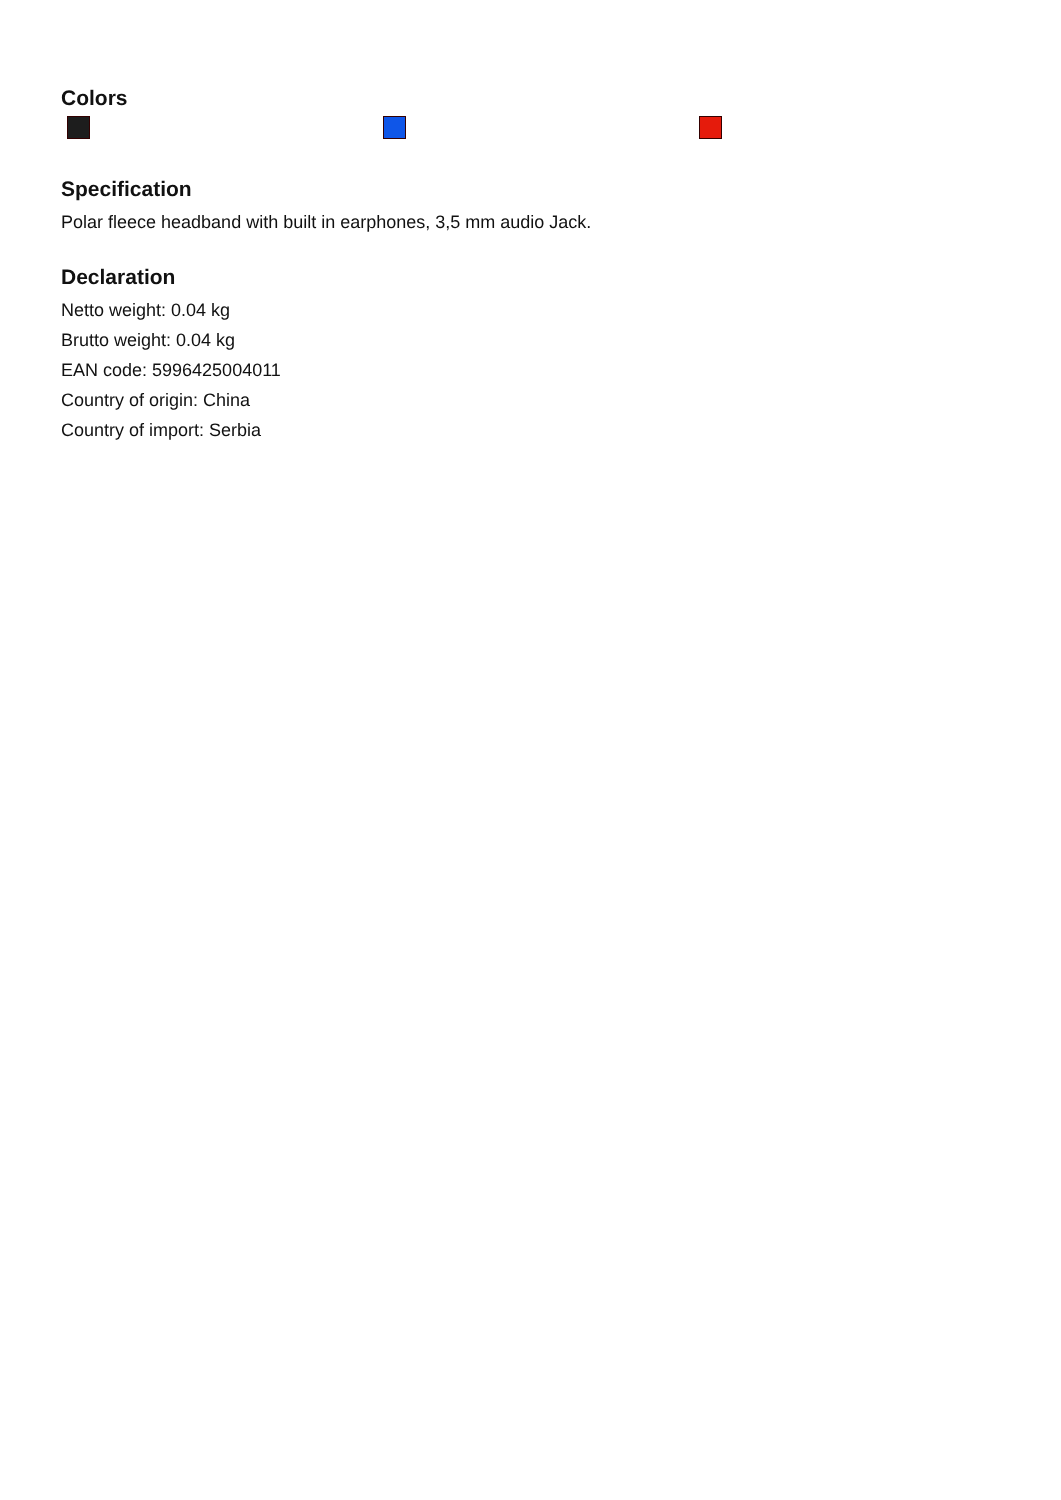Colors
Specification
Polar fleece headband with built in earphones, 3,5 mm audio Jack.
Declaration
Netto weight: 0.04 kg
Brutto weight: 0.04 kg
EAN code: 5996425004011
Country of origin: China
Country of import: Serbia